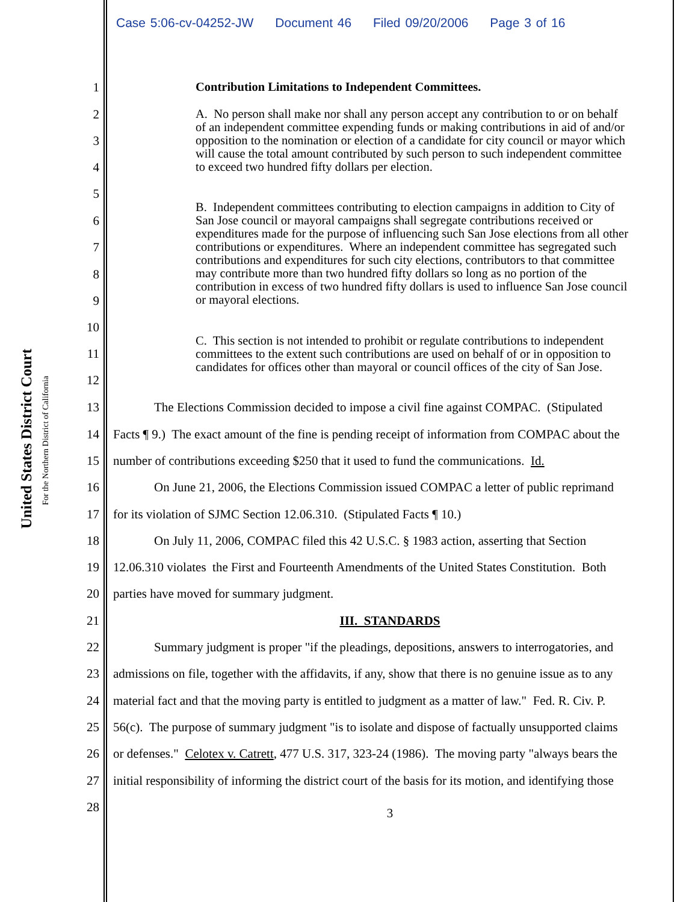Case 5:06-cv-04252-JW Document 46 Filed 09/20/2006 Page 3 of 16
United States District Court
For the Northern District of California
1 Contribution Limitations to Independent Committees.
2
A. No person shall make nor shall any person accept any contribution to or on behalf of an independent committee expending funds or making contributions in aid of and/or opposition to the nomination or election of a candidate for city council or mayor which will cause the total amount contributed by such person to such independent committee to exceed two hundred fifty dollars per election.
3
4
5
B. Independent committees contributing to election campaigns in addition to City of San Jose council or mayoral campaigns shall segregate contributions received or expenditures made for the purpose of influencing such San Jose elections from all other contributions or expenditures. Where an independent committee has segregated such contributions and expenditures for such city elections, contributors to that committee may contribute more than two hundred fifty dollars so long as no portion of the contribution in excess of two hundred fifty dollars is used to influence San Jose council or mayoral elections.
6
7
8
9
10
C. This section is not intended to prohibit or regulate contributions to independent committees to the extent such contributions are used on behalf of or in opposition to candidates for offices other than mayoral or council offices of the city of San Jose.
11
12
13 The Elections Commission decided to impose a civil fine against COMPAC. (Stipulated
14 Facts ¶ 9.) The exact amount of the fine is pending receipt of information from COMPAC about the
15 number of contributions exceeding $250 that it used to fund the communications. Id.
16 On June 21, 2006, the Elections Commission issued COMPAC a letter of public reprimand
17 for its violation of SJMC Section 12.06.310. (Stipulated Facts ¶ 10.)
18 On July 11, 2006, COMPAC filed this 42 U.S.C. § 1983 action, asserting that Section
19 12.06.310 violates the First and Fourteenth Amendments of the United States Constitution. Both
20 parties have moved for summary judgment.
21 III. STANDARDS
22 Summary judgment is proper "if the pleadings, depositions, answers to interrogatories, and
23 admissions on file, together with the affidavits, if any, show that there is no genuine issue as to any
24 material fact and that the moving party is entitled to judgment as a matter of law." Fed. R. Civ. P.
25 56(c). The purpose of summary judgment "is to isolate and dispose of factually unsupported claims
26 or defenses." Celotex v. Catrett, 477 U.S. 317, 323-24 (1986). The moving party "always bears the
27 initial responsibility of informing the district court of the basis for its motion, and identifying those
28 3